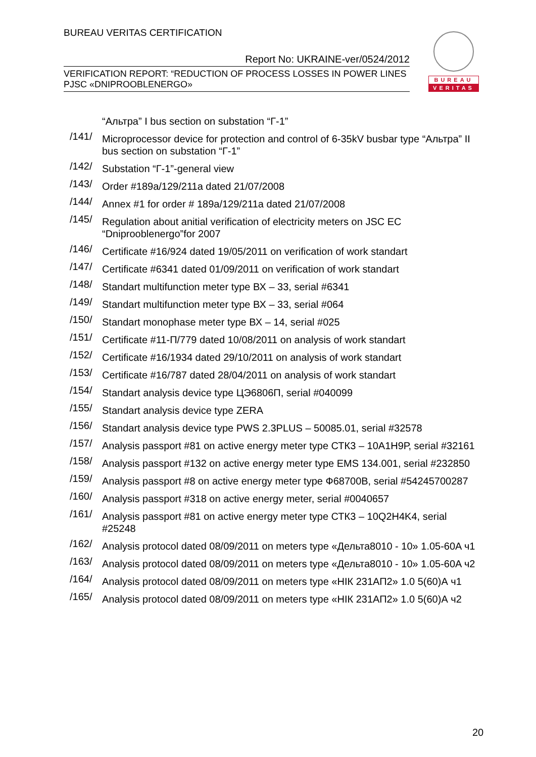BUREAU VERITAS CERTIFICATION
Report No: UKRAINE-ver/0524/2012
VERIFICATION REPORT: “REDUCTION OF PROCESS LOSSES IN POWER LINES
PJSC «DNIPROOBLENERGO»
BUREAU
VERITAS
“Альтра” I bus section on substation “Г-1”
/141/ Microprocessor device for protection and control of 6-35kV busbar type “Альтра” II bus section on substation “Г-1”
/142/ Substation “Г-1”-general view
/143/ Order #189a/129/211a dated 21/07/2008
/144/ Annex #1 for order # 189a/129/211a dated 21/07/2008
/145/ Regulation about anitial verification of electricity meters on JSC EC “Dniprooblenergo”for 2007
/146/ Certificate #16/924 dated 19/05/2011 on verification of work standart
/147/ Certificate #6341 dated 01/09/2011 on verification of work standart
/148/ Standart multifunction meter type ВХ – 33, serial #6341
/149/ Standart multifunction meter type ВХ – 33, serial #064
/150/ Standart monophase meter type ВХ – 14, serial #025
/151/ Certificate #11-П/779 dated 10/08/2011 on analysis of work standart
/152/ Certificate #16/1934 dated 29/10/2011 on analysis of work standart
/153/ Certificate #16/787 dated 28/04/2011 on analysis of work standart
/154/ Standart analysis device type ЦЭ6806П, serial #040099
/155/ Standart analysis device type ZERA
/156/ Standart analysis device type PWS 2.3PLUS – 50085.01, serial #32578
/157/ Analysis passport #81 on active energy meter type СТК3 – 10А1Н9Р, serial #32161
/158/ Analysis passport #132 on active energy meter type EMS 134.001, serial #232850
/159/ Analysis passport #8 on active energy meter type Ф68700В, serial #54245700287
/160/ Analysis passport #318 on active energy meter, serial #0040657
/161/ Analysis passport #81 on active energy meter type СТК3 – 10Q2H4K4, serial #25248
/162/ Analysis protocol dated 08/09/2011 on meters type «Дельта8010 - 10» 1.05-60A ч1
/163/ Analysis protocol dated 08/09/2011 on meters type «Дельта8010 - 10» 1.05-60A ч2
/164/ Analysis protocol dated 08/09/2011 on meters type «НІК 231АП2» 1.0 5(60)А ч1
/165/ Analysis protocol dated 08/09/2011 on meters type «НІК 231АП2» 1.0 5(60)А ч2
20